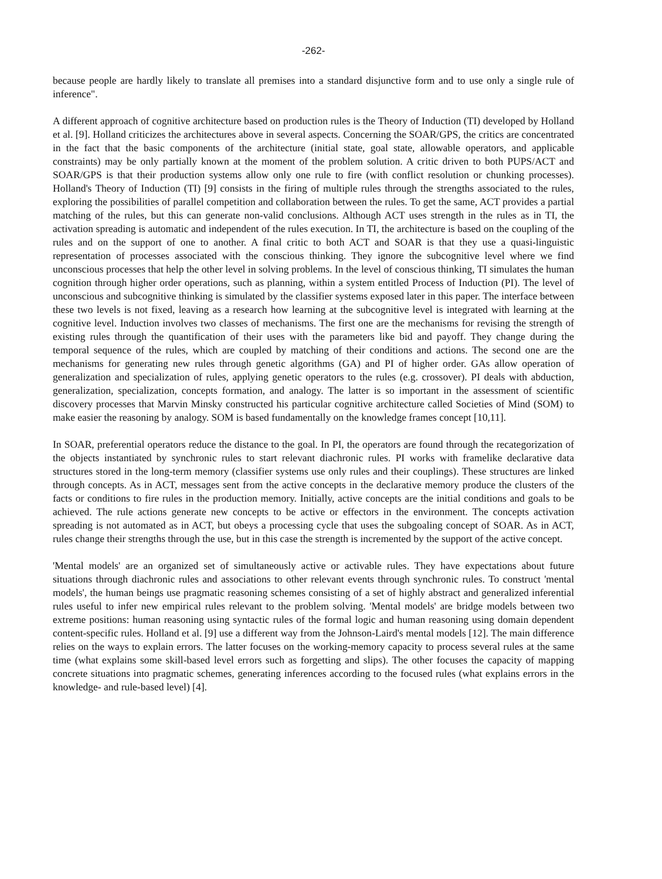-262-
because people are hardly likely to translate all premises into a standard disjunctive form and to use only a single rule of inference".
A different approach of cognitive architecture based on production rules is the Theory of Induction (TI) developed by Holland et al. [9]. Holland criticizes the architectures above in several aspects. Concerning the SOAR/GPS, the critics are concentrated in the fact that the basic components of the architecture (initial state, goal state, allowable operators, and applicable constraints) may be only partially known at the moment of the problem solution. A critic driven to both PUPS/ACT and SOAR/GPS is that their production systems allow only one rule to fire (with conflict resolution or chunking processes). Holland's Theory of Induction (TI) [9] consists in the firing of multiple rules through the strengths associated to the rules, exploring the possibilities of parallel competition and collaboration between the rules. To get the same, ACT provides a partial matching of the rules, but this can generate non-valid conclusions. Although ACT uses strength in the rules as in TI, the activation spreading is automatic and independent of the rules execution. In TI, the architecture is based on the coupling of the rules and on the support of one to another. A final critic to both ACT and SOAR is that they use a quasi-linguistic representation of processes associated with the conscious thinking. They ignore the subcognitive level where we find unconscious processes that help the other level in solving problems. In the level of conscious thinking, TI simulates the human cognition through higher order operations, such as planning, within a system entitled Process of Induction (PI). The level of unconscious and subcognitive thinking is simulated by the classifier systems exposed later in this paper. The interface between these two levels is not fixed, leaving as a research how learning at the subcognitive level is integrated with learning at the cognitive level. Induction involves two classes of mechanisms. The first one are the mechanisms for revising the strength of existing rules through the quantification of their uses with the parameters like bid and payoff. They change during the temporal sequence of the rules, which are coupled by matching of their conditions and actions. The second one are the mechanisms for generating new rules through genetic algorithms (GA) and PI of higher order. GAs allow operation of generalization and specialization of rules, applying genetic operators to the rules (e.g. crossover). PI deals with abduction, generalization, specialization, concepts formation, and analogy. The latter is so important in the assessment of scientific discovery processes that Marvin Minsky constructed his particular cognitive architecture called Societies of Mind (SOM) to make easier the reasoning by analogy. SOM is based fundamentally on the knowledge frames concept [10,11].
In SOAR, preferential operators reduce the distance to the goal. In PI, the operators are found through the recategorization of the objects instantiated by synchronic rules to start relevant diachronic rules. PI works with framelike declarative data structures stored in the long-term memory (classifier systems use only rules and their couplings). These structures are linked through concepts. As in ACT, messages sent from the active concepts in the declarative memory produce the clusters of the facts or conditions to fire rules in the production memory. Initially, active concepts are the initial conditions and goals to be achieved. The rule actions generate new concepts to be active or effectors in the environment. The concepts activation spreading is not automated as in ACT, but obeys a processing cycle that uses the subgoaling concept of SOAR. As in ACT, rules change their strengths through the use, but in this case the strength is incremented by the support of the active concept.
'Mental models' are an organized set of simultaneously active or activable rules. They have expectations about future situations through diachronic rules and associations to other relevant events through synchronic rules. To construct 'mental models', the human beings use pragmatic reasoning schemes consisting of a set of highly abstract and generalized inferential rules useful to infer new empirical rules relevant to the problem solving. 'Mental models' are bridge models between two extreme positions: human reasoning using syntactic rules of the formal logic and human reasoning using domain dependent content-specific rules. Holland et al. [9] use a different way from the Johnson-Laird's mental models [12]. The main difference relies on the ways to explain errors. The latter focuses on the working-memory capacity to process several rules at the same time (what explains some skill-based level errors such as forgetting and slips). The other focuses the capacity of mapping concrete situations into pragmatic schemes, generating inferences according to the focused rules (what explains errors in the knowledge- and rule-based level) [4].